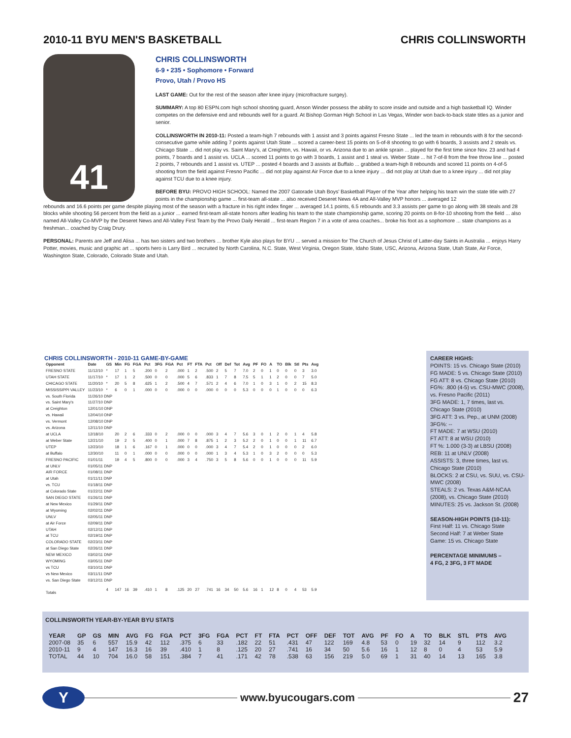2010-11 BYU MEN'S BASKETBALL CHRIS COLLINSWORTH
41
CHRIS COLLINSWORTH
6-9 • 235 • Sophomore • Forward
Provo, Utah / Provo HS
LAST GAME: Out for the rest of the season after knee injury (microfracture surgey).
SUMMARY: A top 80 ESPN.com high school shooting guard, Anson Winder possess the ability to score inside and outside and a high basketball IQ. Winder competes on the defensive end and rebounds well for a guard. At Bishop Gorman High School in Las Vegas, Winder won back-to-back state titles as a junior and senior.
COLLINSWORTH IN 2010-11: Posted a team-high 7 rebounds with 1 assist and 3 points against Fresno State ... led the team in rebounds with 8 for the second-consecutive game while adding 7 points against Utah State ... scored a career-best 15 points on 5-of-8 shooting to go with 6 boards, 3 assists and 2 steals vs. Chicago State ... did not play vs. Saint Mary's, at Creighton, vs. Hawaii, or vs. Arizona due to an ankle sprain ... played for the first time since Nov. 23 and had 4 points, 7 boards and 1 assist vs. UCLA ... scored 11 points to go with 3 boards, 1 assist and 1 steal vs. Weber State ... hit 7-of-8 from the free throw line ... posted 2 points, 7 rebounds and 1 assist vs. UTEP ... posted 4 boards and 3 assists at Buffalo ... grabbed a team-high 8 rebounds and scored 11 points on 4-of-5 shooting from the field against Fresno Pacific ... did not play against Air Force due to a knee injury ... did not play at Utah due to a knee injury ... did not play against TCU due to a knee injury.
BEFORE BYU: PROVO HIGH SCHOOL: Named the 2007 Gatorade Utah Boys' Basketball Player of the Year after helping his team win the state title with 27 points in the championship game ... first-team all-state ... also received Deseret News 4A and All-Valley MVP honors ... averaged 12
rebounds and 16.6 points per game despite playing most of the season with a fracture in his right index finger ... averaged 14.1 points, 6.5 rebounds and 3.3 assists per game to go along with 38 steals and 28 blocks while shooting 56 percent from the field as a junior ... earned first-team all-state honors after leading his team to the state championship game, scoring 20 points on 8-for-10 shooting from the field ... also named All-Valley Co-MVP by the Deseret News and All-Valley First Team by the Provo Daily Herald ... first-team Region 7 in a vote of area coaches... broke his foot as a sophomore ... state champions as a freshman... coached by Craig Drury.
PERSONAL: Parents are Jeff and Alisa ... has two sisters and two brothers ... brother Kyle also plays for BYU ... served a mission for The Church of Jesus Christ of Latter-day Saints in Australia ... enjoys Harry Potter, movies, music and graphic art ... sports hero is Larry Bird ... recruited by North Carolina, N.C. State, West Virginia, Oregon State, Idaho State, USC, Arizona, Arizona State, Utah State, Air Force, Washington State, Colorado, Colorado State and Utah.
CHRIS COLLINSWORTH - 2010-11 GAME-BY-GAME
| Opponent | Date | GS | Min | FG | FGA | Pct | 3FG | FGA | Pct | FT | FTA | Pct | Off | Def | Tot | Avg | PF | FO | A | TO | Blk | Stl | Pts | Avg |
| --- | --- | --- | --- | --- | --- | --- | --- | --- | --- | --- | --- | --- | --- | --- | --- | --- | --- | --- | --- | --- | --- | --- | --- | --- |
| FRESNO STATE | 11/12/10 | * | 17 | 1 | 5 | .200 | 0 | 2 | .000 | 1 | 2 | .500 | 2 | 5 | 7 | 7.0 | 2 | 0 | 1 | 0 | 0 | 0 | 3 | 3.0 |
| UTAH STATE | 11/17/10 | * | 17 | 1 | 2 | .500 | 0 | 0 | .000 | 5 | 6 | .833 | 1 | 7 | 8 | 7.5 | 5 | 1 | 1 | 2 | 0 | 0 | 7 | 5.0 |
| CHICAGO STATE | 11/20/10 | * | 20 | 5 | 8 | .625 | 1 | 2 | .500 | 4 | 7 | .571 | 2 | 4 | 6 | 7.0 | 1 | 0 | 3 | 1 | 0 | 2 | 15 | 8.3 |
| MISSISSIPPI VALLEY | 11/23/10 | * | 6 | 0 | 1 | .000 | 0 | 0 | .000 | 0 | 0 | .000 | 0 | 0 | 0 | 5.3 | 0 | 0 | 0 | 1 | 0 | 0 | 0 | 6.3 |
| vs. South Florida | 11/26/10 DNP | | | | | | | | | | | | | | | | | | | | | | | |
| vs. Saint Mary's | 11/27/10 DNP | | | | | | | | | | | | | | | | | | | | | | | |
| at Creighton | 12/01/10 DNP | | | | | | | | | | | | | | | | | | | | | | | |
| vs. Hawaii | 12/04/10 DNP | | | | | | | | | | | | | | | | | | | | | | | |
| vs. Vermont | 12/08/10 DNP | | | | | | | | | | | | | | | | | | | | | | | |
| vs. Arizona | 12/11/10 DNP | | | | | | | | | | | | | | | | | | | | | | | |
| at UCLA | 12/18/10 | | 20 | 2 | 6 | .333 | 0 | 2 | .000 | 0 | 0 | .000 | 3 | 4 | 7 | 5.6 | 3 | 0 | 1 | 2 | 0 | 1 | 4 | 5.8 |
| at Weber State | 12/21/10 | | 19 | 2 | 5 | .400 | 0 | 1 | .000 | 7 | 8 | .875 | 1 | 2 | 3 | 5.2 | 2 | 0 | 1 | 0 | 0 | 1 | 11 | 6.7 |
| UTEP | 12/23/10 | | 18 | 1 | 6 | .167 | 0 | 1 | .000 | 0 | 0 | .000 | 3 | 4 | 7 | 5.4 | 2 | 0 | 1 | 0 | 0 | 0 | 2 | 6.0 |
| at Buffalo | 12/30/10 | | 11 | 0 | 1 | .000 | 0 | 0 | .000 | 0 | 0 | .000 | 1 | 3 | 4 | 5.3 | 1 | 0 | 3 | 2 | 0 | 0 | 0 | 5.3 |
| FRESNO PACIFIC | 01/01/11 | | 19 | 4 | 5 | .800 | 0 | 0 | .000 | 3 | 4 | .750 | 3 | 5 | 8 | 5.6 | 0 | 0 | 1 | 0 | 0 | 0 | 11 | 5.9 |
| at UNLV | 01/05/11 DNP | | | | | | | | | | | | | | | | | | | | | | | |
| AIR FORCE | 01/08/11 DNP | | | | | | | | | | | | | | | | | | | | | | | |
| at Utah | 01/11/11 DNP | | | | | | | | | | | | | | | | | | | | | | | |
| vs. TCU | 01/18/11 DNP | | | | | | | | | | | | | | | | | | | | | | | |
| at Colorado State | 01/22/11 DNP | | | | | | | | | | | | | | | | | | | | | | | |
| SAN DIEGO STATE | 01/26/11 DNP | | | | | | | | | | | | | | | | | | | | | | | |
| at New Mexico | 01/29/11 DNP | | | | | | | | | | | | | | | | | | | | | | | |
| at Wyoming | 02/02/11 DNP | | | | | | | | | | | | | | | | | | | | | | | |
| UNLV | 02/05/11 DNP | | | | | | | | | | | | | | | | | | | | | | | |
| at Air Force | 02/09/11 DNP | | | | | | | | | | | | | | | | | | | | | | | |
| UTAH | 02/12/11 DNP | | | | | | | | | | | | | | | | | | | | | | | |
| at TCU | 02/19/11 DNP | | | | | | | | | | | | | | | | | | | | | | | |
| COLORADO STATE | 02/23/11 DNP | | | | | | | | | | | | | | | | | | | | | | | |
| at San Diego State | 02/26/11 DNP | | | | | | | | | | | | | | | | | | | | | | | |
| NEW MEXICO | 03/02/11 DNP | | | | | | | | | | | | | | | | | | | | | | | |
| WYOMING | 03/05/11 DNP | | | | | | | | | | | | | | | | | | | | | | | |
| vs TCU | 03/10/11 DNP | | | | | | | | | | | | | | | | | | | | | | | |
| vs New Mexico | 03/11/11 DNP | | | | | | | | | | | | | | | | | | | | | | | |
| vs. San Diego State | 03/12/11 DNP | | | | | | | | | | | | | | | | | | | | | | | |
| Totals | | 4 | 147 | 16 | 39 | .410 | 1 | 8 | .125 | 20 | 27 | .741 | 16 | 34 | 50 | 5.6 | 16 | 1 | 12 | 8 | 0 | 4 | 53 | 5.9 |
CAREER HIGHS:
POINTS: 15 vs. Chicago State (2010)
FG MADE: 5 vs. Chicago State (2010)
FG ATT: 8 vs. Chicago State (2010)
FG%: .800 (4-5) vs. CSU-MWC (2008), vs. Fresno Pacific (2011)
3FG MADE: 1, 7 times, last vs. Chicago State (2010)
3FG ATT: 3 vs. Pep., at UNM (2008)
3FG%: --
FT MADE: 7 at WSU (2010)
FT ATT: 8 at WSU (2010)
FT %: 1.000 (3-3) at LBSU (2008)
REB: 11 at UNLV (2008)
ASSISTS: 3, three times, last vs. Chicago State (2010)
BLOCKS: 2 at CSU, vs. SUU, vs. CSU-MWC (2008)
STEALS: 2 vs. Texas A&M-NCAA (2008), vs. Chicago State (2010)
MINUTES: 25 vs. Jackson St. (2008)
SEASON-HIGH POINTS (10-11):
First Half: 11 vs. Chicago State
Second Half: 7 at Weber State
Game: 15 vs. Chicago State
PERCENTAGE MINIMUMS –
4 FG, 2 3FG, 3 FT MADE
COLLINSWORTH YEAR-BY-YEAR BYU STATS
| YEAR | GP | GS | MIN | AVG | FG | FGA | PCT | 3FG | FGA | PCT | FT | FTA | PCT | OFF | DEF | TOT | AVG | PF | FO | A | TO | BLK | STL | PTS | AVG |
| --- | --- | --- | --- | --- | --- | --- | --- | --- | --- | --- | --- | --- | --- | --- | --- | --- | --- | --- | --- | --- | --- | --- | --- | --- | --- |
| 2007-08 | 35 | 6 | 557 | 15.9 | 42 | 112 | .375 | 6 | 33 | .182 | 22 | 51 | .431 | 47 | 122 | 169 | 4.8 | 53 | 0 | 19 | 32 | 14 | 9 | 112 | 3.2 |
| 2010-11 | 9 | 4 | 147 | 16.3 | 16 | 39 | .410 | 1 | 8 | .125 | 20 | 27 | .741 | 16 | 34 | 50 | 5.6 | 16 | 1 | 12 | 8 | 0 | 4 | 53 | 5.9 |
| TOTAL | 44 | 10 | 704 | 16.0 | 58 | 151 | .384 | 7 | 41 | .171 | 42 | 78 | .538 | 63 | 156 | 219 | 5.0 | 69 | 1 | 31 | 40 | 14 | 13 | 165 | 3.8 |
Y
www.byucougars.com
27